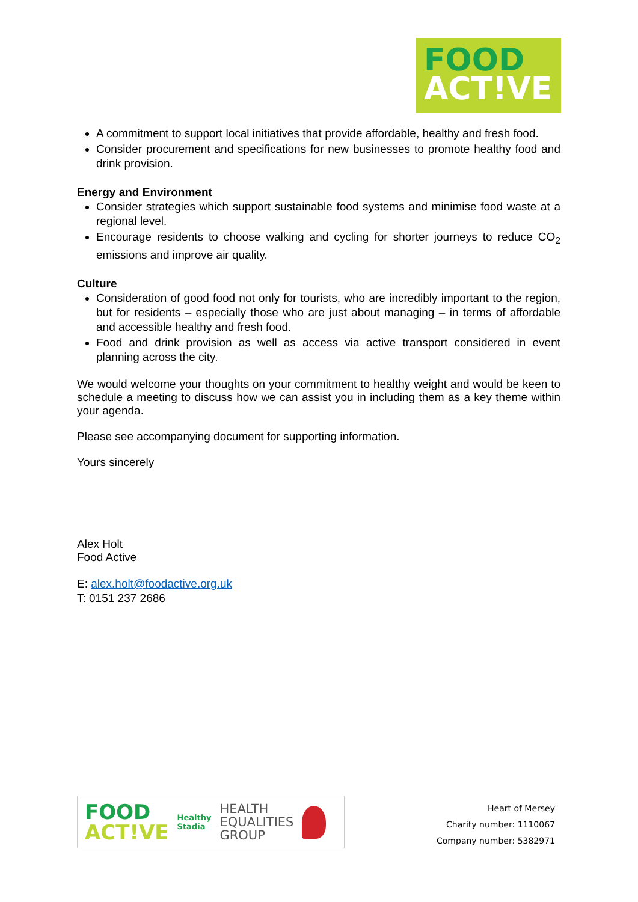FOOD
ACT!VE
A commitment to support local initiatives that provide affordable, healthy and fresh food.
Consider procurement and specifications for new businesses to promote healthy food and drink provision.
Energy and Environment
Consider strategies which support sustainable food systems and minimise food waste at a regional level.
Encourage residents to choose walking and cycling for shorter journeys to reduce CO<sub>2</sub> emissions and improve air quality.
Culture
Consideration of good food not only for tourists, who are incredibly important to the region, but for residents – especially those who are just about managing – in terms of affordable and accessible healthy and fresh food.
Food and drink provision as well as access via active transport considered in event planning across the city.
We would welcome your thoughts on your commitment to healthy weight and would be keen to schedule a meeting to discuss how we can assist you in including them as a key theme within your agenda.
Please see accompanying document for supporting information.
Yours sincerely
Alex Holt
Food Active
E: alex.holt@foodactive.org.uk
T: 0151 237 2686
FOOD
ACT!VE
Healthy
Stadia
HEALTH
EQUALITIES
GROUP
Heart of Mersey
Charity number: 1110067
Company number: 5382971